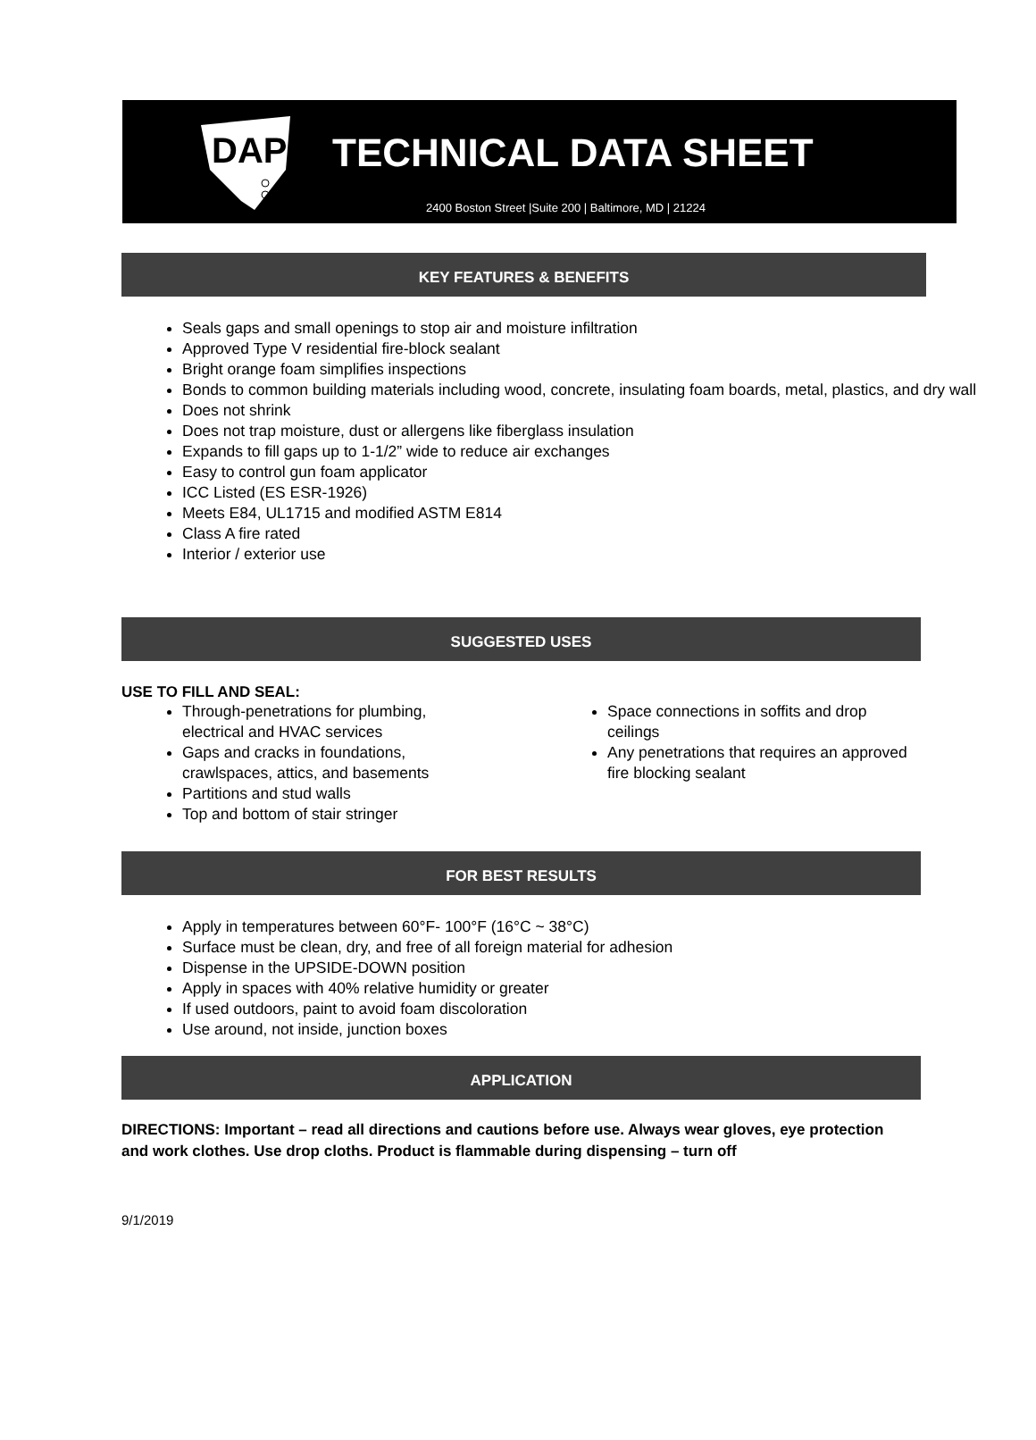DAP
TECHNICAL DATA SHEET
2400 Boston Street |Suite 200 | Baltimore, MD | 21224
KEY FEATURES & BENEFITS
Seals gaps and small openings to stop air and moisture infiltration
Approved Type V residential fire-block sealant
Bright orange foam simplifies inspections
Bonds to common building materials including wood, concrete, insulating foam boards, metal, plastics, and dry wall
Does not shrink
Does not trap moisture, dust or allergens like fiberglass insulation
Expands to fill gaps up to 1-1/2” wide to reduce air exchanges
Easy to control gun foam applicator
ICC Listed (ES ESR-1926)
Meets E84, UL1715 and modified ASTM E814
Class A fire rated
Interior / exterior use
SUGGESTED USES
USE TO FILL AND SEAL:
Through-penetrations for plumbing, electrical and HVAC services
Gaps and cracks in foundations, crawlspaces, attics, and basements
Partitions and stud walls
Top and bottom of stair stringer
Space connections in soffits and drop ceilings
Any penetrations that requires an approved fire blocking sealant
FOR BEST RESULTS
Apply in temperatures between 60°F- 100°F (16°C ~ 38°C)
Surface must be clean, dry, and free of all foreign material for adhesion
Dispense in the UPSIDE-DOWN position
Apply in spaces with 40% relative humidity or greater
If used outdoors, paint to avoid foam discoloration
Use around, not inside, junction boxes
APPLICATION
DIRECTIONS: Important – read all directions and cautions before use. Always wear gloves, eye protection and work clothes. Use drop cloths. Product is flammable during dispensing – turn off
9/1/2019